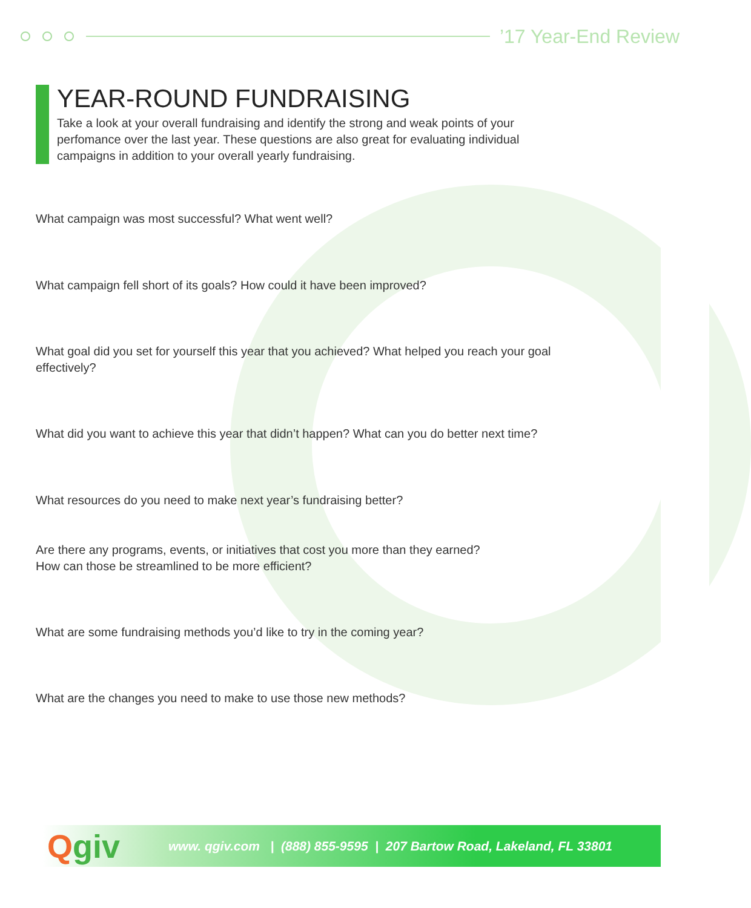’17 Year-End Review
YEAR-ROUND FUNDRAISING
Take a look at your overall fundraising and identify the strong and weak points of your perfomance over the last year. These questions are also great for evaluating individual campaigns in addition to your overall yearly fundraising.
What campaign was most successful? What went well?
What campaign fell short of its goals? How could it have been improved?
What goal did you set for yourself this year that you achieved? What helped you reach your goal effectively?
What did you want to achieve this year that didn’t happen? What can you do better next time?
What resources do you need to make next year’s fundraising better?
Are there any programs, events, or initiatives that cost you more than they earned?
How can those be streamlined to be more efficient?
What are some fundraising methods you’d like to try in the coming year?
What are the changes you need to make to use those new methods?
Qgiv
www. qgiv.com | (888) 855-9595 | 207 Bartow Road, Lakeland, FL 33801